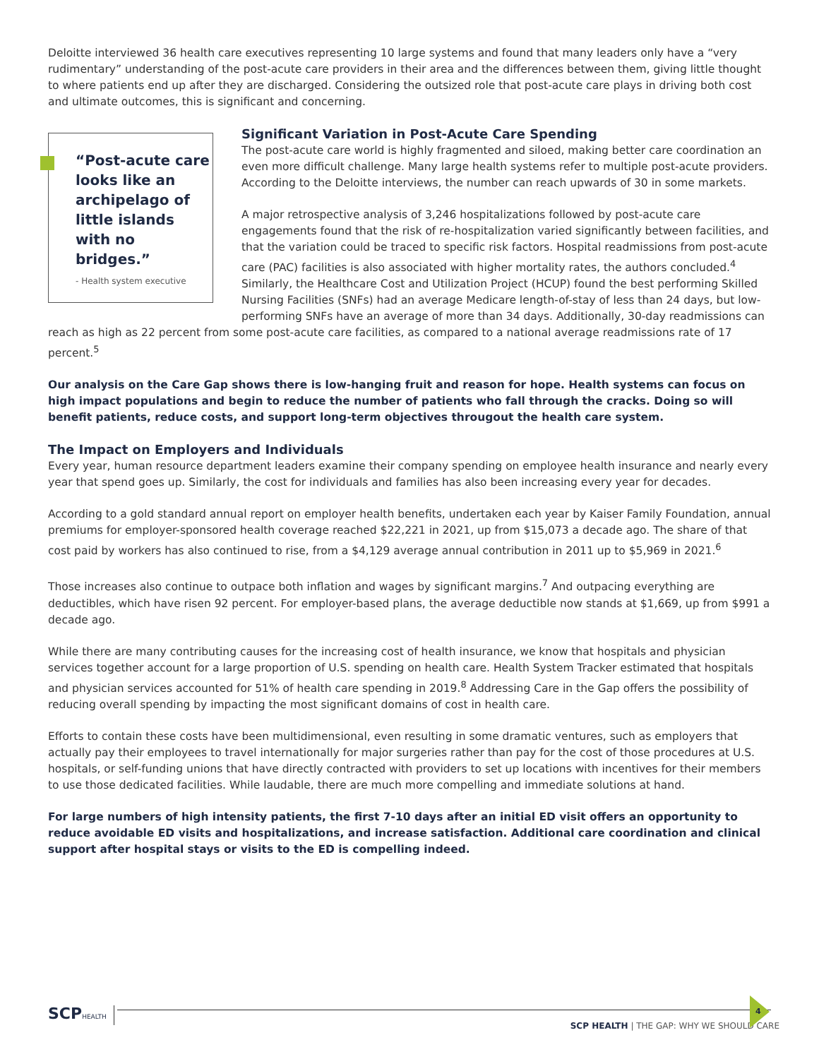Deloitte interviewed 36 health care executives representing 10 large systems and found that many leaders only have a “very rudimentary” understanding of the post-acute care providers in their area and the differences between them, giving little thought to where patients end up after they are discharged. Considering the outsized role that post-acute care plays in driving both cost and ultimate outcomes, this is significant and concerning.
“Post-acute care looks like an archipelago of little islands with no bridges.”
- Health system executive
Significant Variation in Post-Acute Care Spending
The post-acute care world is highly fragmented and siloed, making better care coordination an even more difficult challenge. Many large health systems refer to multiple post-acute providers. According to the Deloitte interviews, the number can reach upwards of 30 in some markets.
A major retrospective analysis of 3,246 hospitalizations followed by post-acute care engagements found that the risk of re-hospitalization varied significantly between facilities, and that the variation could be traced to specific risk factors. Hospital readmissions from post-acute care (PAC) facilities is also associated with higher mortality rates, the authors concluded.<sup>4</sup> Similarly, the Healthcare Cost and Utilization Project (HCUP) found the best performing Skilled Nursing Facilities (SNFs) had an average Medicare length-of-stay of less than 24 days, but low-performing SNFs have an average of more than 34 days. Additionally, 30-day readmissions can reach as high as 22 percent from some post-acute care facilities, as compared to a national average readmissions rate of 17 percent.<sup>5</sup>
Our analysis on the Care Gap shows there is low-hanging fruit and reason for hope. Health systems can focus on high impact populations and begin to reduce the number of patients who fall through the cracks. Doing so will benefit patients, reduce costs, and support long-term objectives througout the health care system.
The Impact on Employers and Individuals
Every year, human resource department leaders examine their company spending on employee health insurance and nearly every year that spend goes up. Similarly, the cost for individuals and families has also been increasing every year for decades.
According to a gold standard annual report on employer health benefits, undertaken each year by Kaiser Family Foundation, annual premiums for employer-sponsored health coverage reached $22,221 in 2021, up from $15,073 a decade ago. The share of that cost paid by workers has also continued to rise, from a $4,129 average annual contribution in 2011 up to $5,969 in 2021.<sup>6</sup>
Those increases also continue to outpace both inflation and wages by significant margins.<sup>7</sup> And outpacing everything are deductibles, which have risen 92 percent. For employer-based plans, the average deductible now stands at $1,669, up from $991 a decade ago.
While there are many contributing causes for the increasing cost of health insurance, we know that hospitals and physician services together account for a large proportion of U.S. spending on health care. Health System Tracker estimated that hospitals and physician services accounted for 51% of health care spending in 2019.<sup>8</sup> Addressing Care in the Gap offers the possibility of reducing overall spending by impacting the most significant domains of cost in health care.
Efforts to contain these costs have been multidimensional, even resulting in some dramatic ventures, such as employers that actually pay their employees to travel internationally for major surgeries rather than pay for the cost of those procedures at U.S. hospitals, or self-funding unions that have directly contracted with providers to set up locations with incentives for their members to use those dedicated facilities. While laudable, there are much more compelling and immediate solutions at hand.
For large numbers of high intensity patients, the first 7-10 days after an initial ED visit offers an opportunity to reduce avoidable ED visits and hospitalizations, and increase satisfaction. Additional care coordination and clinical support after hospital stays or visits to the ED is compelling indeed.
SCPHEALTH
SCP HEALTH | THE GAP: WHY WE SHOULD CARE
4